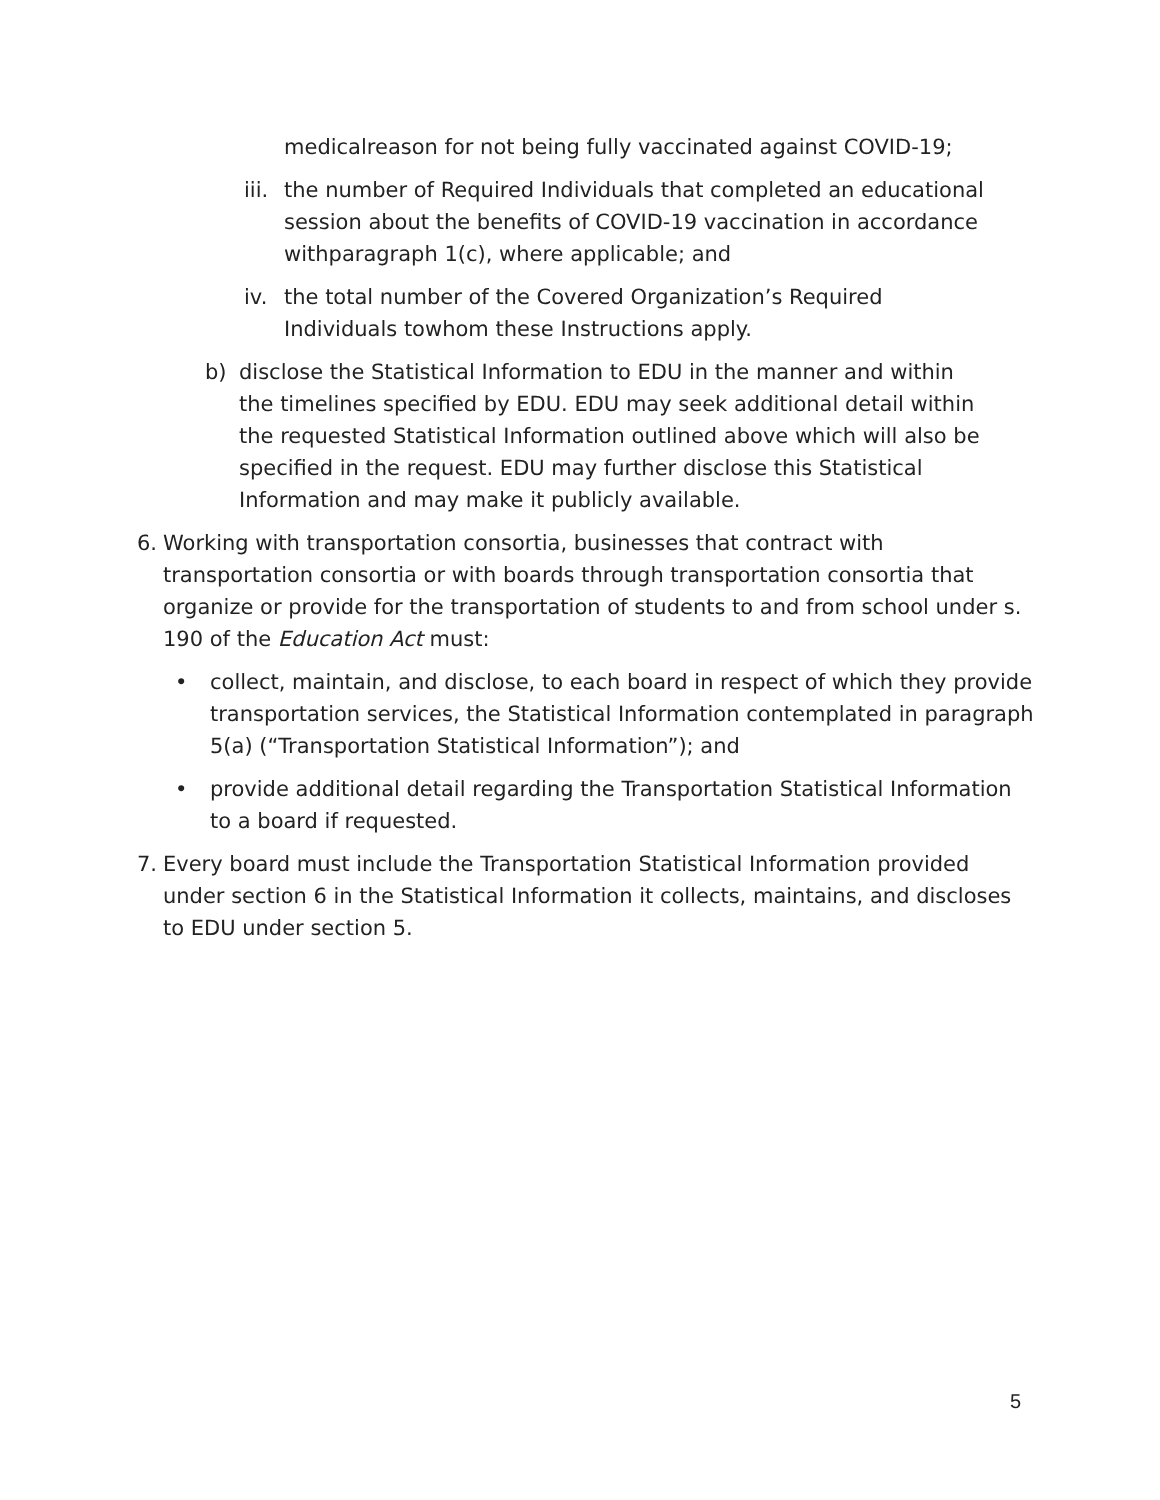medicalreason for not being fully vaccinated against COVID-19;
iii.
the number of Required Individuals that completed an educational session about the benefits of COVID-19 vaccination in accordance withparagraph 1(c), where applicable; and
iv. the total number of the Covered Organization’s Required Individuals towhom these Instructions apply.
b) disclose the Statistical Information to EDU in the manner and within the timelines specified by EDU. EDU may seek additional detail within the requested Statistical Information outlined above which will also be specified in the request. EDU may further disclose this Statistical Information and may make it publicly available.
6. Working with transportation consortia, businesses that contract with transportation consortia or with boards through transportation consortia that organize or provide for the transportation of students to and from school under s. 190 of the Education Act must:
• collect, maintain, and disclose, to each board in respect of which they provide transportation services, the Statistical Information contemplated in paragraph 5(a) (“Transportation Statistical Information”); and
• provide additional detail regarding the Transportation Statistical Information to a board if requested.
7. Every board must include the Transportation Statistical Information provided under section 6 in the Statistical Information it collects, maintains, and discloses to EDU under section 5.
5